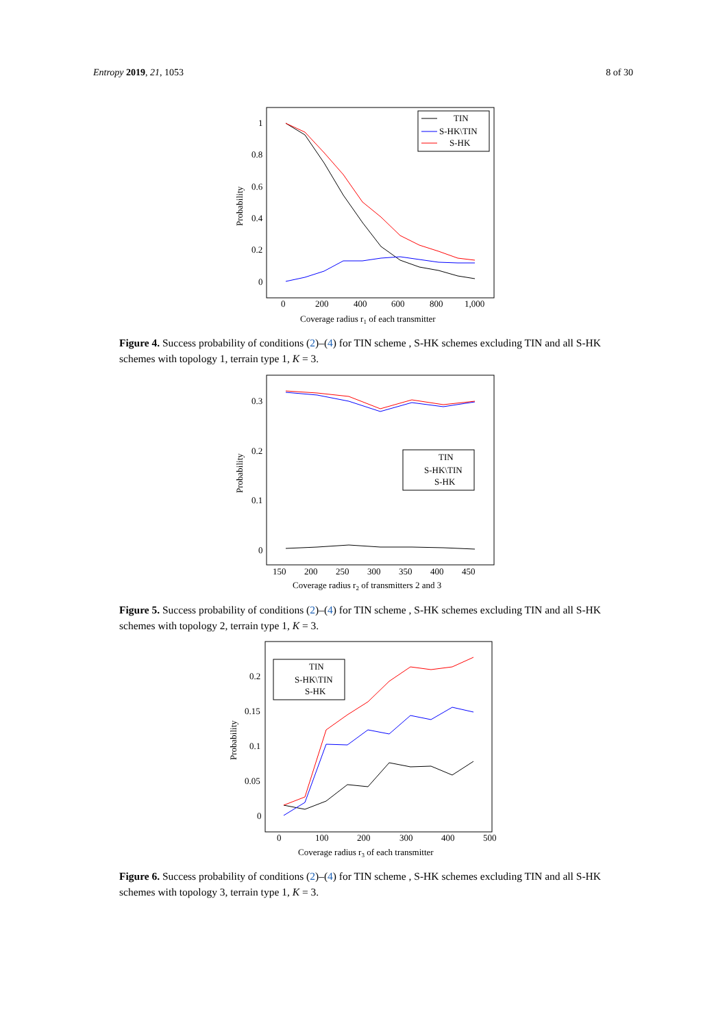Entropy 2019, 21, 1053 8 of 30
1
0.8
0.6
0.4
0.2
0
0
200
400
600
800
1,000
Probability
Coverage radius r1 of each transmitter
TIN
S-HK\TIN
S-HK
Figure 4. Success probability of conditions (2)–(4) for TIN scheme , S-HK schemes excluding TIN and all S-HK schemes with topology 1, terrain type 1, K = 3.
0.3
0.2
0.1
0
150
200
250
300
350
400
450
Probability
Coverage radius r2 of transmitters 2 and 3
TIN
S-HK\TIN
S-HK
Figure 5. Success probability of conditions (2)–(4) for TIN scheme , S-HK schemes excluding TIN and all S-HK schemes with topology 2, terrain type 1, K = 3.
0.2
0.15
0.1
0.05
0
0
100
200
300
400
500
Probability
Coverage radius r3 of each transmitter
TIN
S-HK\TIN
S-HK
Figure 6. Success probability of conditions (2)–(4) for TIN scheme , S-HK schemes excluding TIN and all S-HK schemes with topology 3, terrain type 1, K = 3.